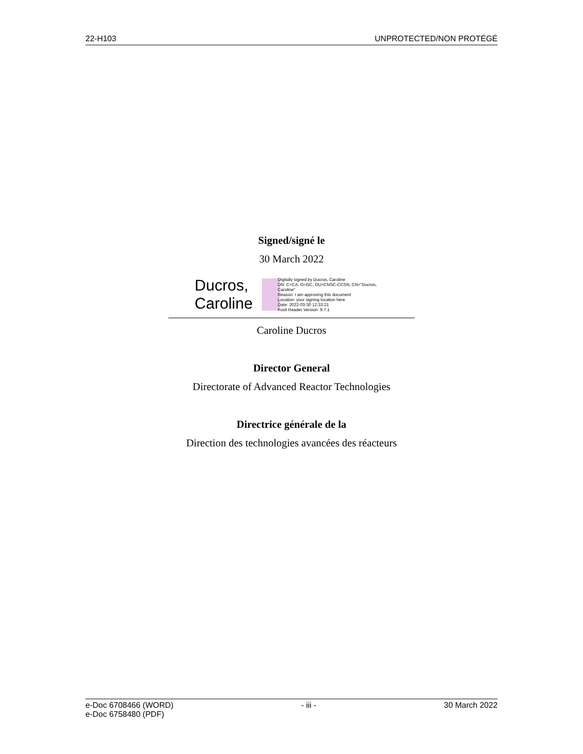22-H103 UNPROTECTED/NON PROTÉGÉ
Signed/signé le
30 March 2022
Ducros,
Caroline
Digitally signed by Ducros, Caroline
DN: C=CA, O=GC, OU=CNSC-CCSN, CN="Ducros, Caroline"
Reason: I am approving this document
Location: your signing location here
Date: 2022-03-30 12:33:21
Foxit Reader Version: 9.7.1
Caroline Ducros
Director General
Directorate of Advanced Reactor Technologies
Directrice générale de la
Direction des technologies avancées des réacteurs
e-Doc 6708466 (WORD)
e-Doc 6758480 (PDF) - iii - 30 March 2022